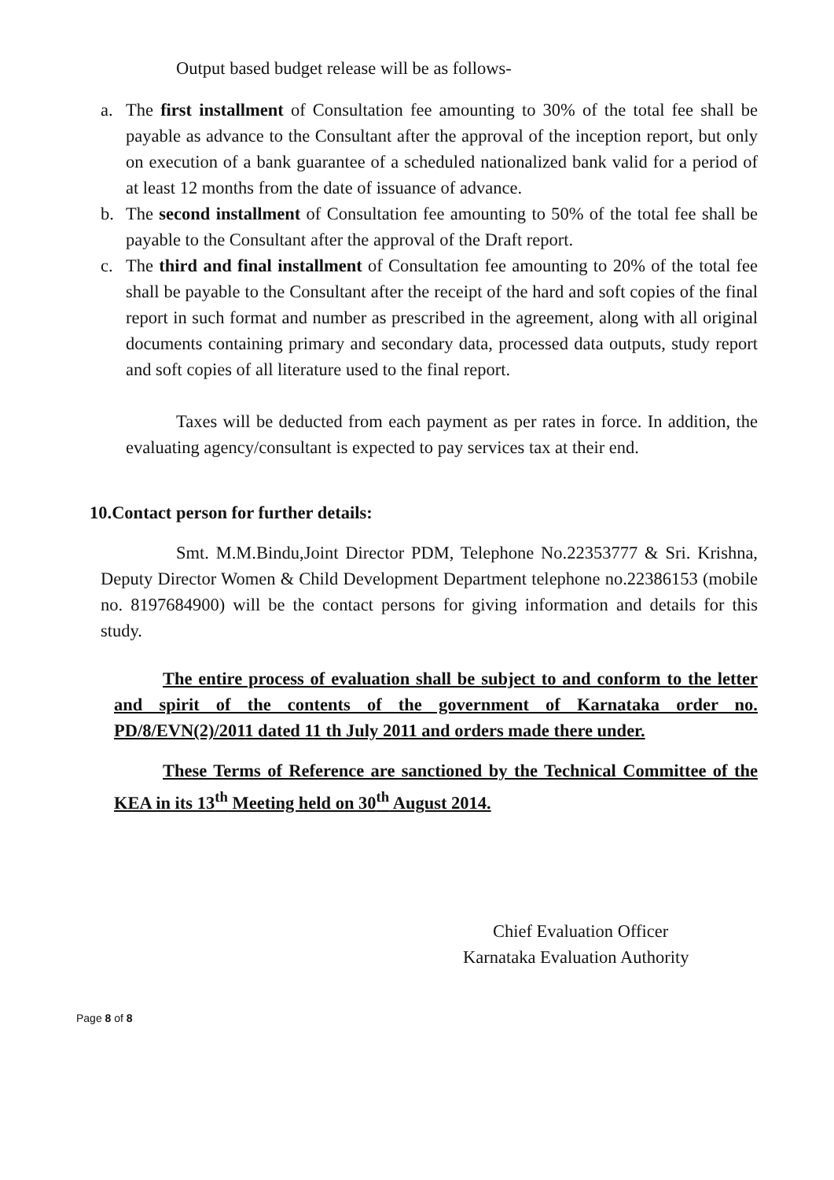Output based budget release will be as follows-
a. The first installment of Consultation fee amounting to 30% of the total fee shall be payable as advance to the Consultant after the approval of the inception report, but only on execution of a bank guarantee of a scheduled nationalized bank valid for a period of at least 12 months from the date of issuance of advance.
b. The second installment of Consultation fee amounting to 50% of the total fee shall be payable to the Consultant after the approval of the Draft report.
c. The third and final installment of Consultation fee amounting to 20% of the total fee shall be payable to the Consultant after the receipt of the hard and soft copies of the final report in such format and number as prescribed in the agreement, along with all original documents containing primary and secondary data, processed data outputs, study report and soft copies of all literature used to the final report.
Taxes will be deducted from each payment as per rates in force. In addition, the evaluating agency/consultant is expected to pay services tax at their end.
10.Contact person for further details:
Smt. M.M.Bindu,Joint Director PDM, Telephone No.22353777 & Sri. Krishna, Deputy Director Women & Child Development Department telephone no.22386153 (mobile no. 8197684900) will be the contact persons for giving information and details for this study.
The entire process of evaluation shall be subject to and conform to the letter and spirit of the contents of the government of Karnataka order no. PD/8/EVN(2)/2011 dated 11 th July 2011 and orders made there under.
These Terms of Reference are sanctioned by the Technical Committee of the KEA in its 13<sup>th</sup> Meeting held on 30<sup>th</sup> August 2014.
Chief Evaluation Officer
Karnataka Evaluation Authority
Page 8 of 8